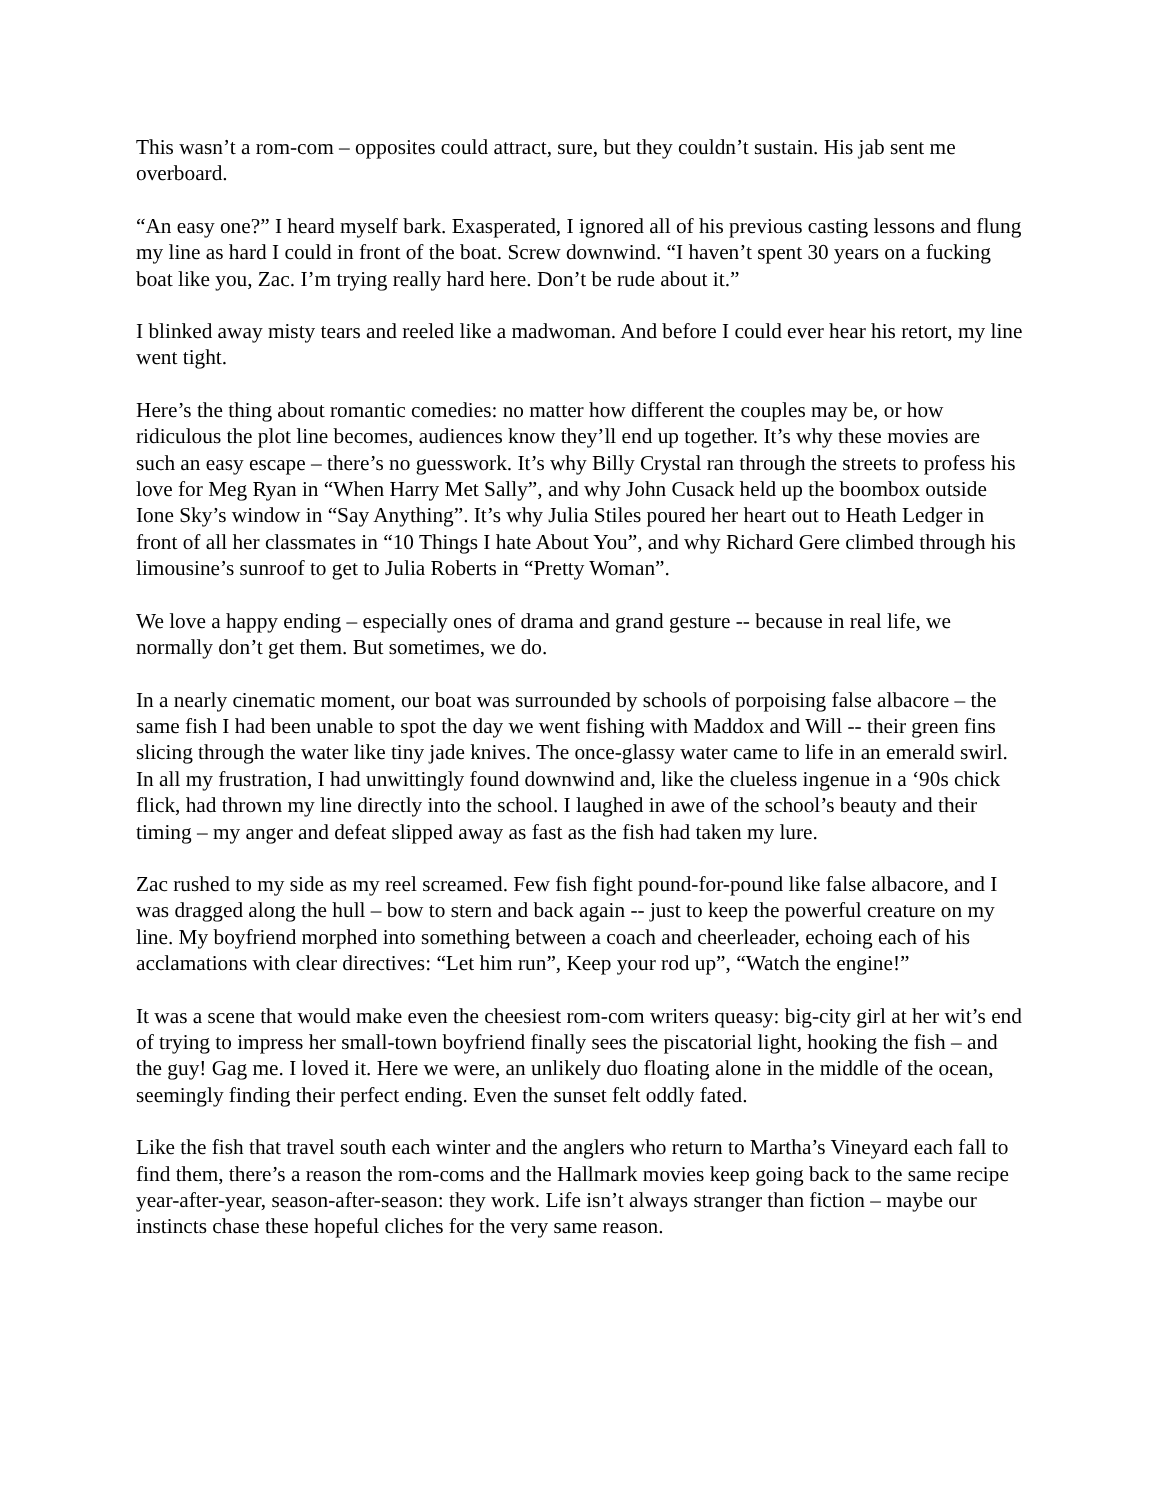This wasn’t a rom-com – opposites could attract, sure, but they couldn’t sustain. His jab sent me overboard.
“An easy one?” I heard myself bark. Exasperated, I ignored all of his previous casting lessons and flung my line as hard I could in front of the boat. Screw downwind. “I haven’t spent 30 years on a fucking boat like you, Zac. I’m trying really hard here. Don’t be rude about it.”
I blinked away misty tears and reeled like a madwoman. And before I could ever hear his retort, my line went tight.
Here’s the thing about romantic comedies: no matter how different the couples may be, or how ridiculous the plot line becomes, audiences know they’ll end up together. It’s why these movies are such an easy escape – there’s no guesswork. It’s why Billy Crystal ran through the streets to profess his love for Meg Ryan in “When Harry Met Sally”, and why John Cusack held up the boombox outside Ione Sky’s window in “Say Anything”. It’s why Julia Stiles poured her heart out to Heath Ledger in front of all her classmates in “10 Things I hate About You”, and why Richard Gere climbed through his limousine’s sunroof to get to Julia Roberts in “Pretty Woman”.
We love a happy ending – especially ones of drama and grand gesture -- because in real life, we normally don’t get them. But sometimes, we do.
In a nearly cinematic moment, our boat was surrounded by schools of porpoising false albacore – the same fish I had been unable to spot the day we went fishing with Maddox and Will -- their green fins slicing through the water like tiny jade knives. The once-glassy water came to life in an emerald swirl. In all my frustration, I had unwittingly found downwind and, like the clueless ingenue in a ‘90s chick flick, had thrown my line directly into the school. I laughed in awe of the school’s beauty and their timing – my anger and defeat slipped away as fast as the fish had taken my lure.
Zac rushed to my side as my reel screamed. Few fish fight pound-for-pound like false albacore, and I was dragged along the hull – bow to stern and back again -- just to keep the powerful creature on my line. My boyfriend morphed into something between a coach and cheerleader, echoing each of his acclamations with clear directives: “Let him run”, Keep your rod up”, “Watch the engine!”
It was a scene that would make even the cheesiest rom-com writers queasy: big-city girl at her wit’s end of trying to impress her small-town boyfriend finally sees the piscatorial light, hooking the fish – and the guy! Gag me. I loved it. Here we were, an unlikely duo floating alone in the middle of the ocean, seemingly finding their perfect ending. Even the sunset felt oddly fated.
Like the fish that travel south each winter and the anglers who return to Martha’s Vineyard each fall to find them, there’s a reason the rom-coms and the Hallmark movies keep going back to the same recipe year-after-year, season-after-season: they work. Life isn’t always stranger than fiction – maybe our instincts chase these hopeful cliches for the very same reason.